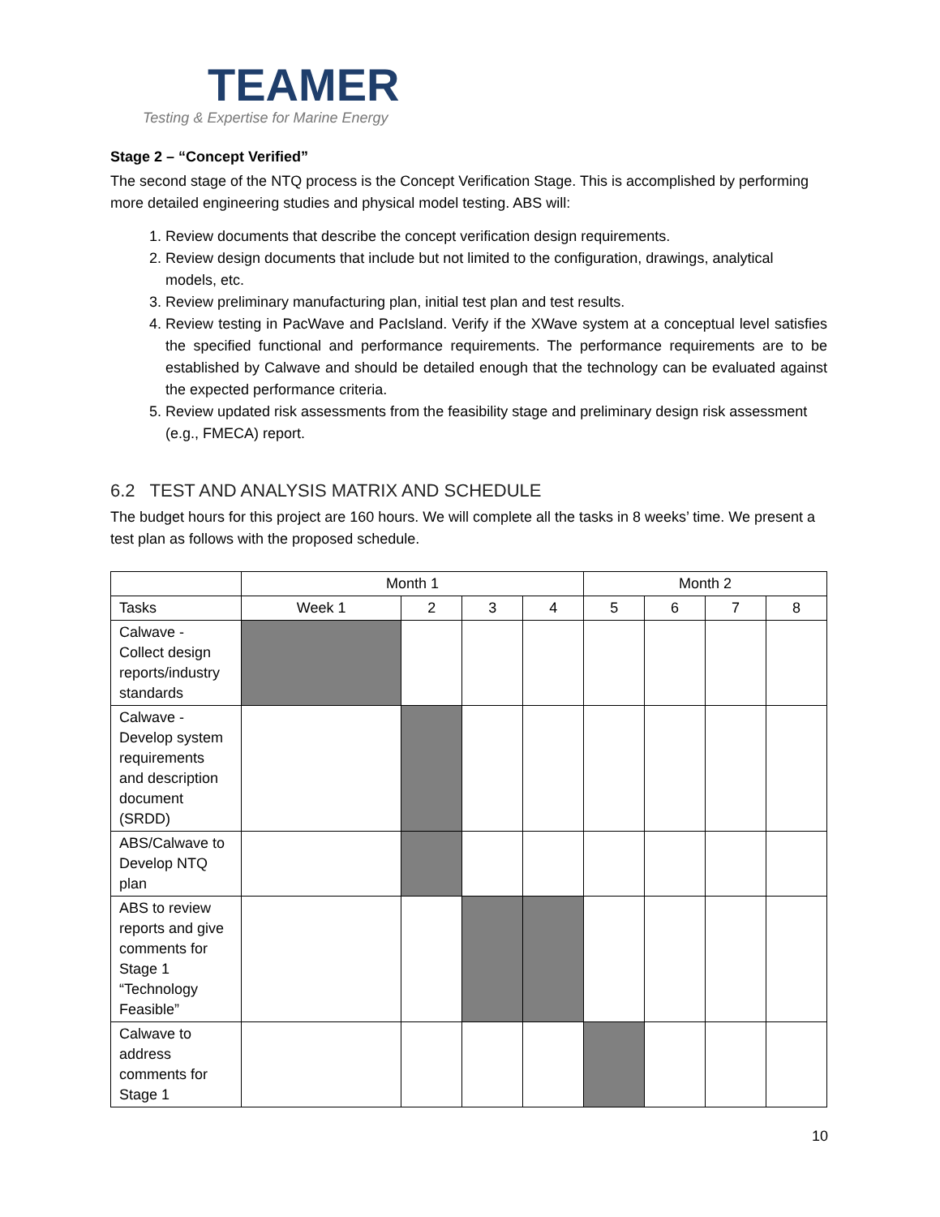TEAMER
Testing & Expertise for Marine Energy
Stage 2 – “Concept Verified”
The second stage of the NTQ process is the Concept Verification Stage. This is accomplished by performing more detailed engineering studies and physical model testing. ABS will:
1. Review documents that describe the concept verification design requirements.
2. Review design documents that include but not limited to the configuration, drawings, analytical models, etc.
3. Review preliminary manufacturing plan, initial test plan and test results.
4. Review testing in PacWave and PacIsland. Verify if the XWave system at a conceptual level satisfies the specified functional and performance requirements. The performance requirements are to be established by Calwave and should be detailed enough that the technology can be evaluated against the expected performance criteria.
5. Review updated risk assessments from the feasibility stage and preliminary design risk assessment (e.g., FMECA) report.
6.2 TEST AND ANALYSIS MATRIX AND SCHEDULE
The budget hours for this project are 160 hours. We will complete all the tasks in 8 weeks’ time. We present a test plan as follows with the proposed schedule.
| | Month 1 | | | | Month 2 | | | |
| --- | --- | --- | --- | --- | --- | --- | --- | --- |
| Tasks | Week 1 | 2 | 3 | 4 | 5 | 6 | 7 | 8 |
| Calwave - Collect design reports/industry standards | | | | | | | | |
| Calwave - Develop system requirements and description document (SRDD) | | | | | | | | |
| ABS/Calwave to Develop NTQ plan | | | | | | | | |
| ABS to review reports and give comments for Stage 1 “Technology Feasible” | | | | | | | | |
| Calwave to address comments for Stage 1 | | | | | | | | |
10